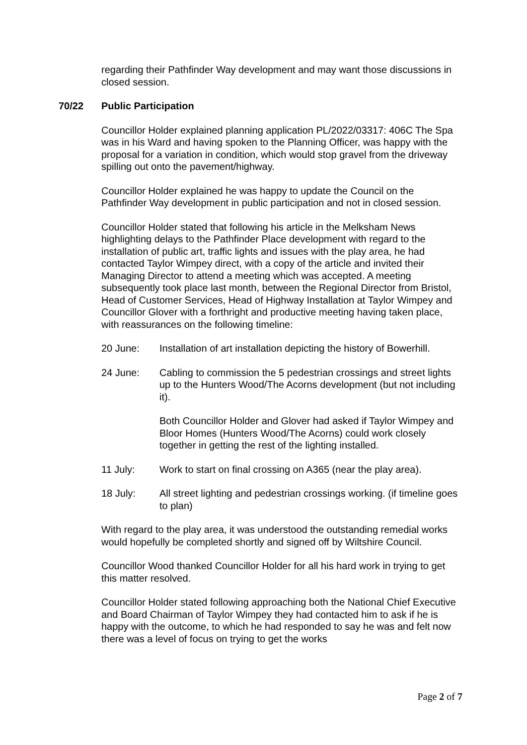regarding their Pathfinder Way development and may want those discussions in closed session.
70/22 Public Participation
Councillor Holder explained planning application PL/2022/03317: 406C The Spa was in his Ward and having spoken to the Planning Officer, was happy with the proposal for a variation in condition, which would stop gravel from the driveway spilling out onto the pavement/highway.
Councillor Holder explained he was happy to update the Council on the Pathfinder Way development in public participation and not in closed session.
Councillor Holder stated that following his article in the Melksham News highlighting delays to the Pathfinder Place development with regard to the installation of public art, traffic lights and issues with the play area, he had contacted Taylor Wimpey direct, with a copy of the article and invited their Managing Director to attend a meeting which was accepted. A meeting subsequently took place last month, between the Regional Director from Bristol, Head of Customer Services, Head of Highway Installation at Taylor Wimpey and Councillor Glover with a forthright and productive meeting having taken place, with reassurances on the following timeline:
20 June: Installation of art installation depicting the history of Bowerhill.
24 June: Cabling to commission the 5 pedestrian crossings and street lights up to the Hunters Wood/The Acorns development (but not including it).
Both Councillor Holder and Glover had asked if Taylor Wimpey and Bloor Homes (Hunters Wood/The Acorns) could work closely together in getting the rest of the lighting installed.
11 July: Work to start on final crossing on A365 (near the play area).
18 July: All street lighting and pedestrian crossings working. (if timeline goes to plan)
With regard to the play area, it was understood the outstanding remedial works would hopefully be completed shortly and signed off by Wiltshire Council.
Councillor Wood thanked Councillor Holder for all his hard work in trying to get this matter resolved.
Councillor Holder stated following approaching both the National Chief Executive and Board Chairman of Taylor Wimpey they had contacted him to ask if he is happy with the outcome, to which he had responded to say he was and felt now there was a level of focus on trying to get the works
Page 2 of 7